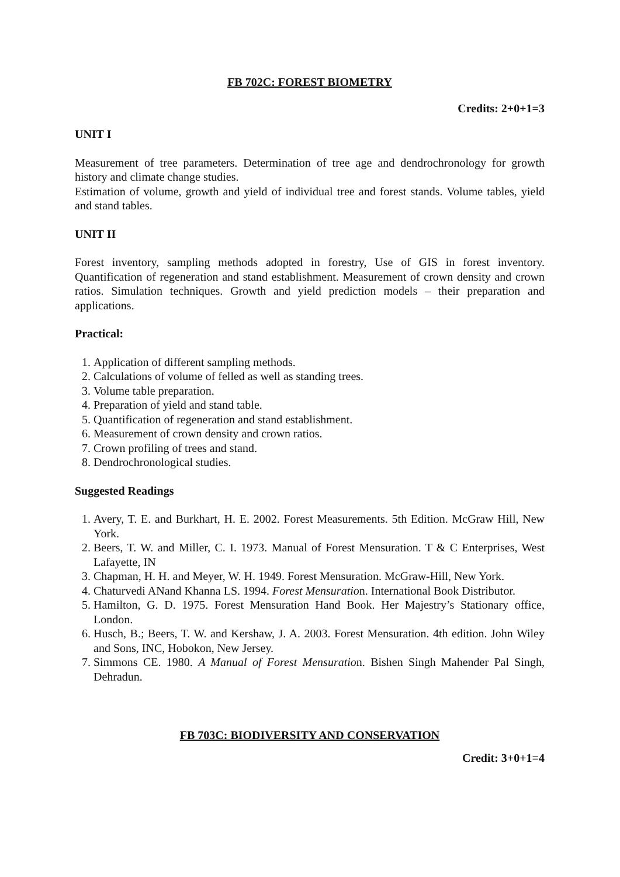FB 702C: FOREST BIOMETRY
Credits: 2+0+1=3
UNIT I
Measurement of tree parameters. Determination of tree age and dendrochronology for growth history and climate change studies.
Estimation of volume, growth and yield of individual tree and forest stands. Volume tables, yield and stand tables.
UNIT II
Forest inventory, sampling methods adopted in forestry, Use of GIS in forest inventory. Quantification of regeneration and stand establishment. Measurement of crown density and crown ratios. Simulation techniques. Growth and yield prediction models – their preparation and applications.
Practical:
1. Application of different sampling methods.
2. Calculations of volume of felled as well as standing trees.
3. Volume table preparation.
4. Preparation of yield and stand table.
5. Quantification of regeneration and stand establishment.
6. Measurement of crown density and crown ratios.
7. Crown profiling of trees and stand.
8. Dendrochronological studies.
Suggested Readings
1. Avery, T. E. and Burkhart, H. E. 2002. Forest Measurements. 5th Edition. McGraw Hill, New York.
2. Beers, T. W. and Miller, C. I. 1973. Manual of Forest Mensuration. T & C Enterprises, West Lafayette, IN
3. Chapman, H. H. and Meyer, W. H. 1949. Forest Mensuration. McGraw-Hill, New York.
4. Chaturvedi ANand Khanna LS. 1994. Forest Mensuration. International Book Distributor.
5. Hamilton, G. D. 1975. Forest Mensuration Hand Book. Her Majestry’s Stationary office, London.
6. Husch, B.; Beers, T. W. and Kershaw, J. A. 2003. Forest Mensuration. 4th edition. John Wiley and Sons, INC, Hobokon, New Jersey.
7. Simmons CE. 1980. A Manual of Forest Mensuration. Bishen Singh Mahender Pal Singh, Dehradun.
FB 703C: BIODIVERSITY AND CONSERVATION
Credit: 3+0+1=4